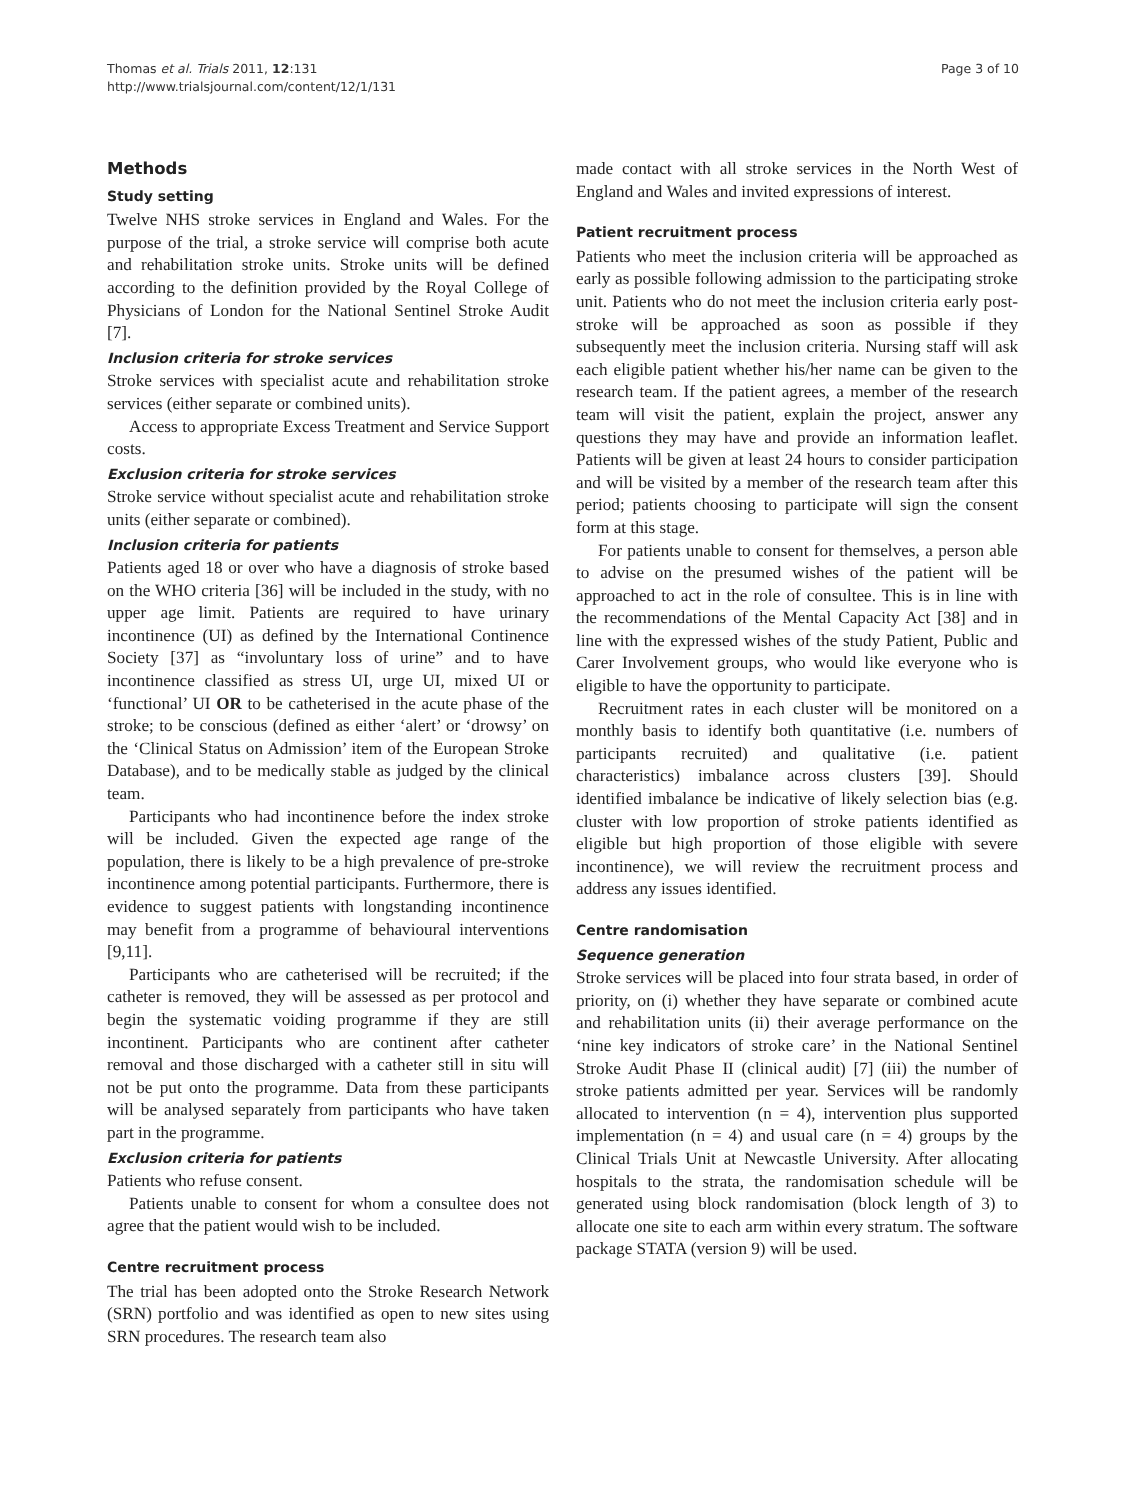Thomas et al. Trials 2011, 12:131
http://www.trialsjournal.com/content/12/1/131
Page 3 of 10
Methods
Study setting
Twelve NHS stroke services in England and Wales. For the purpose of the trial, a stroke service will comprise both acute and rehabilitation stroke units. Stroke units will be defined according to the definition provided by the Royal College of Physicians of London for the National Sentinel Stroke Audit [7].
Inclusion criteria for stroke services
Stroke services with specialist acute and rehabilitation stroke services (either separate or combined units).
Access to appropriate Excess Treatment and Service Support costs.
Exclusion criteria for stroke services
Stroke service without specialist acute and rehabilitation stroke units (either separate or combined).
Inclusion criteria for patients
Patients aged 18 or over who have a diagnosis of stroke based on the WHO criteria [36] will be included in the study, with no upper age limit. Patients are required to have urinary incontinence (UI) as defined by the International Continence Society [37] as “involuntary loss of urine” and to have incontinence classified as stress UI, urge UI, mixed UI or ‘functional’ UI OR to be catheterised in the acute phase of the stroke; to be conscious (defined as either ‘alert’ or ‘drowsy’ on the ‘Clinical Status on Admission’ item of the European Stroke Database), and to be medically stable as judged by the clinical team.
Participants who had incontinence before the index stroke will be included. Given the expected age range of the population, there is likely to be a high prevalence of pre-stroke incontinence among potential participants. Furthermore, there is evidence to suggest patients with longstanding incontinence may benefit from a programme of behavioural interventions [9,11].
Participants who are catheterised will be recruited; if the catheter is removed, they will be assessed as per protocol and begin the systematic voiding programme if they are still incontinent. Participants who are continent after catheter removal and those discharged with a catheter still in situ will not be put onto the programme. Data from these participants will be analysed separately from participants who have taken part in the programme.
Exclusion criteria for patients
Patients who refuse consent.
Patients unable to consent for whom a consultee does not agree that the patient would wish to be included.
Centre recruitment process
The trial has been adopted onto the Stroke Research Network (SRN) portfolio and was identified as open to new sites using SRN procedures. The research team also
made contact with all stroke services in the North West of England and Wales and invited expressions of interest.
Patient recruitment process
Patients who meet the inclusion criteria will be approached as early as possible following admission to the participating stroke unit. Patients who do not meet the inclusion criteria early post-stroke will be approached as soon as possible if they subsequently meet the inclusion criteria. Nursing staff will ask each eligible patient whether his/her name can be given to the research team. If the patient agrees, a member of the research team will visit the patient, explain the project, answer any questions they may have and provide an information leaflet. Patients will be given at least 24 hours to consider participation and will be visited by a member of the research team after this period; patients choosing to participate will sign the consent form at this stage.
For patients unable to consent for themselves, a person able to advise on the presumed wishes of the patient will be approached to act in the role of consultee. This is in line with the recommendations of the Mental Capacity Act [38] and in line with the expressed wishes of the study Patient, Public and Carer Involvement groups, who would like everyone who is eligible to have the opportunity to participate.
Recruitment rates in each cluster will be monitored on a monthly basis to identify both quantitative (i.e. numbers of participants recruited) and qualitative (i.e. patient characteristics) imbalance across clusters [39]. Should identified imbalance be indicative of likely selection bias (e.g. cluster with low proportion of stroke patients identified as eligible but high proportion of those eligible with severe incontinence), we will review the recruitment process and address any issues identified.
Centre randomisation
Sequence generation
Stroke services will be placed into four strata based, in order of priority, on (i) whether they have separate or combined acute and rehabilitation units (ii) their average performance on the ‘nine key indicators of stroke care’ in the National Sentinel Stroke Audit Phase II (clinical audit) [7] (iii) the number of stroke patients admitted per year. Services will be randomly allocated to intervention (n = 4), intervention plus supported implementation (n = 4) and usual care (n = 4) groups by the Clinical Trials Unit at Newcastle University. After allocating hospitals to the strata, the randomisation schedule will be generated using block randomisation (block length of 3) to allocate one site to each arm within every stratum. The software package STATA (version 9) will be used.